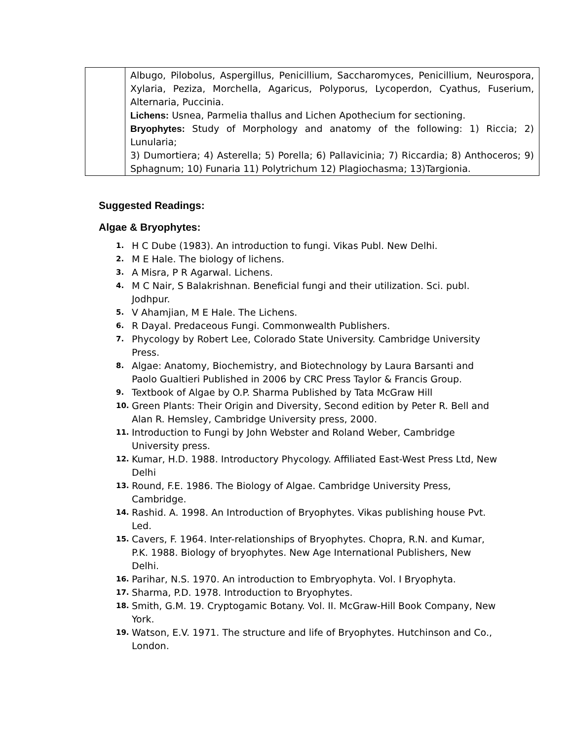| | Albugo, Pilobolus, Aspergillus, Penicillium, Saccharomyces, Penicillium, Neurospora, Xylaria, Peziza, Morchella, Agaricus, Polyporus, Lycoperdon, Cyathus, Fuserium, Alternaria, Puccinia. Lichens: Usnea, Parmelia thallus and Lichen Apothecium for sectioning. Bryophytes: Study of Morphology and anatomy of the following: 1) Riccia; 2) Lunularia; 3) Dumortiera; 4) Asterella; 5) Porella; 6) Pallavicinia; 7) Riccardia; 8) Anthoceros; 9) Sphagnum; 10) Funaria 11) Polytrichum 12) Plagiochasma; 13)Targionia. |
Suggested Readings:
Algae & Bryophytes:
1. H C Dube (1983). An introduction to fungi. Vikas Publ. New Delhi.
2. M E Hale. The biology of lichens.
3. A Misra, P R Agarwal. Lichens.
4. M C Nair, S Balakrishnan. Beneficial fungi and their utilization. Sci. publ. Jodhpur.
5. V Ahamjian, M E Hale. The Lichens.
6. R Dayal. Predaceous Fungi. Commonwealth Publishers.
7. Phycology by Robert Lee, Colorado State University. Cambridge University Press.
8. Algae: Anatomy, Biochemistry, and Biotechnology by Laura Barsanti and Paolo Gualtieri Published in 2006 by CRC Press Taylor & Francis Group.
9. Textbook of Algae by O.P. Sharma Published by Tata McGraw Hill
10. Green Plants: Their Origin and Diversity, Second edition by Peter R. Bell and Alan R. Hemsley, Cambridge University press, 2000.
11. Introduction to Fungi by John Webster and Roland Weber, Cambridge University press.
12. Kumar, H.D. 1988. Introductory Phycology. Affiliated East-West Press Ltd, New Delhi
13. Round, F.E. 1986. The Biology of Algae. Cambridge University Press, Cambridge.
14. Rashid. A. 1998. An Introduction of Bryophytes. Vikas publishing house Pvt. Led.
15. Cavers, F. 1964. Inter-relationships of Bryophytes. Chopra, R.N. and Kumar, P.K. 1988. Biology of bryophytes. New Age International Publishers, New Delhi.
16. Parihar, N.S. 1970. An introduction to Embryophyta. Vol. I Bryophyta.
17. Sharma, P.D. 1978. Introduction to Bryophytes.
18. Smith, G.M. 19. Cryptogamic Botany. Vol. II. McGraw-Hill Book Company, New York.
19. Watson, E.V. 1971. The structure and life of Bryophytes. Hutchinson and Co., London.